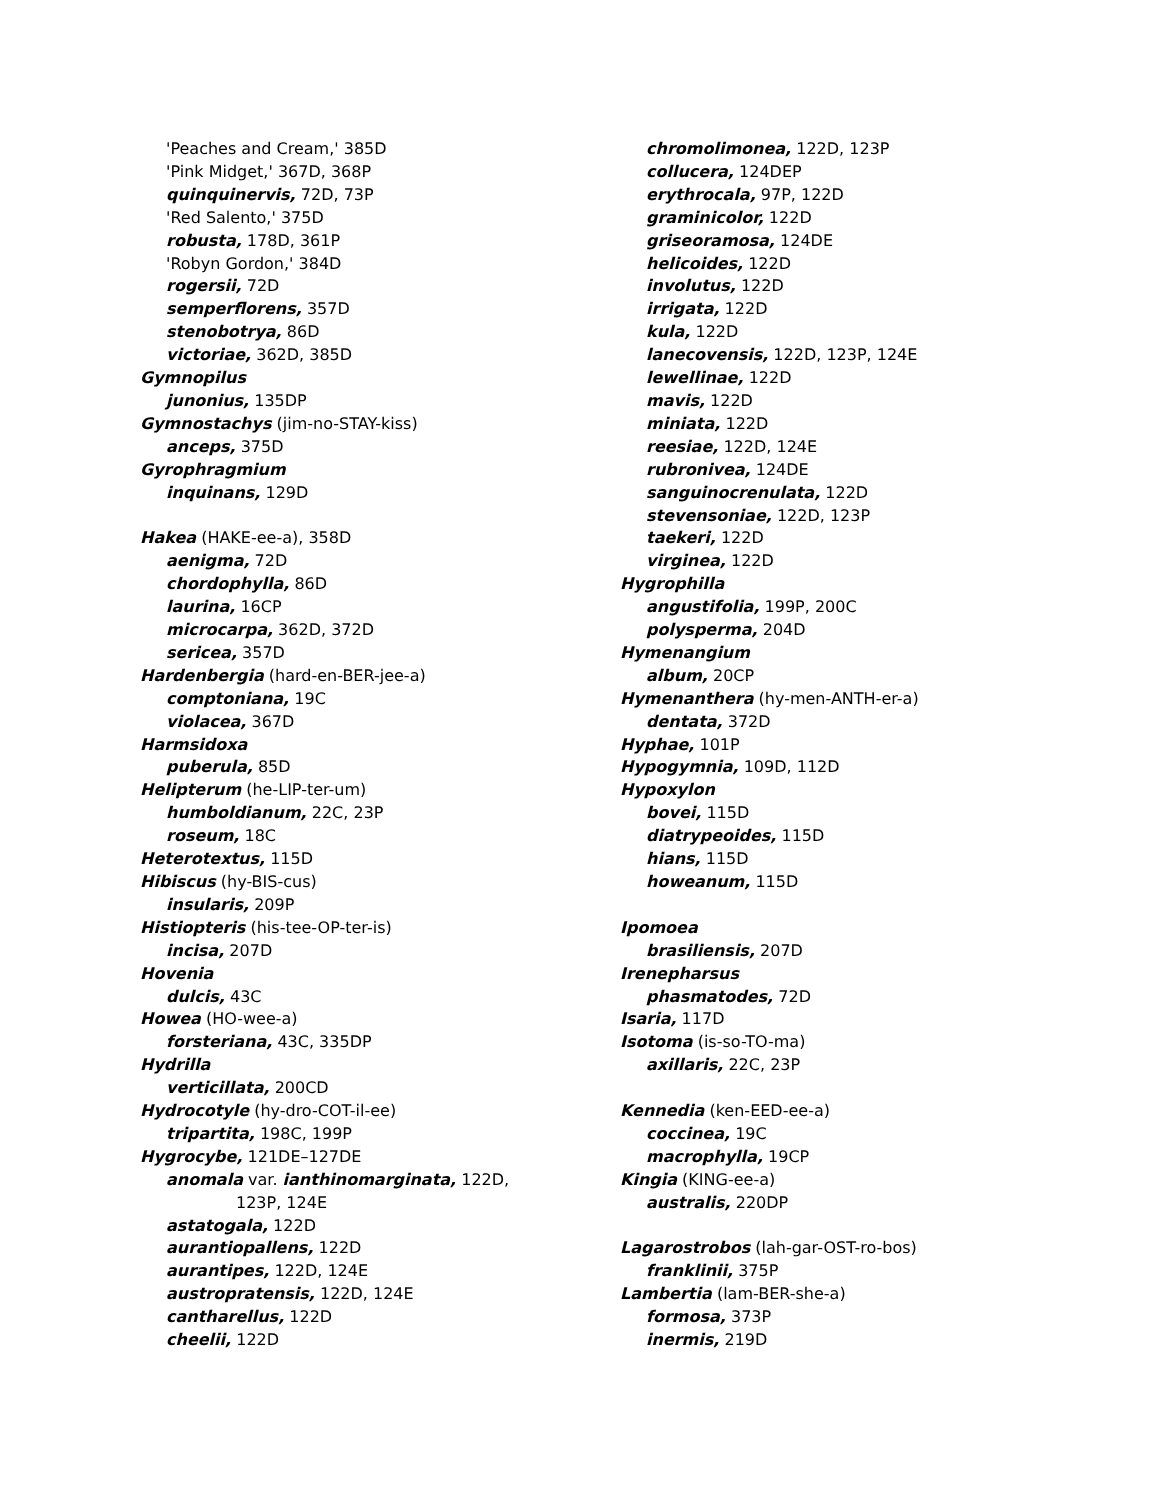'Peaches and Cream,' 385D
'Pink Midget,' 367D, 368P
quinquinervis, 72D, 73P
'Red Salento,' 375D
robusta, 178D, 361P
'Robyn Gordon,' 384D
rogersii, 72D
semperflorens, 357D
stenobotrya, 86D
victoriae, 362D, 385D
Gymnopilus
junonius, 135DP
Gymnostachys (jim-no-STAY-kiss)
anceps, 375D
Gyrophragmium
inquinans, 129D
Hakea (HAKE-ee-a), 358D
aenigma, 72D
chordophylla, 86D
laurina, 16CP
microcarpa, 362D, 372D
sericea, 357D
Hardenbergia (hard-en-BER-jee-a)
comptoniana, 19C
violacea, 367D
Harmsidoxa
puberula, 85D
Helipterum (he-LIP-ter-um)
humboldianum, 22C, 23P
roseum, 18C
Heterotextus, 115D
Hibiscus (hy-BIS-cus)
insularis, 209P
Histiopteris (his-tee-OP-ter-is)
incisa, 207D
Hovenia
dulcis, 43C
Howea (HO-wee-a)
forsteriana, 43C, 335DP
Hydrilla
verticillata, 200CD
Hydrocotyle (hy-dro-COT-il-ee)
tripartita, 198C, 199P
Hygrocybe, 121DE–127DE
anomala var. ianthinomarginata, 122D,
123P, 124E
astatogala, 122D
aurantiopallens, 122D
aurantipes, 122D, 124E
austropratensis, 122D, 124E
cantharellus, 122D
cheelii, 122D
chromolimonea, 122D, 123P
collucera, 124DEP
erythrocala, 97P, 122D
graminicolor, 122D
griseoramosa, 124DE
helicoides, 122D
involutus, 122D
irrigata, 122D
kula, 122D
lanecovensis, 122D, 123P, 124E
lewellinae, 122D
mavis, 122D
miniata, 122D
reesiae, 122D, 124E
rubronivea, 124DE
sanguinocrenulata, 122D
stevensoniae, 122D, 123P
taekeri, 122D
virginea, 122D
Hygrophilla
angustifolia, 199P, 200C
polysperma, 204D
Hymenangium
album, 20CP
Hymenanthera (hy-men-ANTH-er-a)
dentata, 372D
Hyphae, 101P
Hypogymnia, 109D, 112D
Hypoxylon
bovei, 115D
diatrypeoides, 115D
hians, 115D
howeanum, 115D
Ipomoea
brasiliensis, 207D
Irenepharsus
phasmatodes, 72D
Isaria, 117D
Isotoma (is-so-TO-ma)
axillaris, 22C, 23P
Kennedia (ken-EED-ee-a)
coccinea, 19C
macrophylla, 19CP
Kingia (KING-ee-a)
australis, 220DP
Lagarostrobos (lah-gar-OST-ro-bos)
franklinii, 375P
Lambertia (lam-BER-she-a)
formosa, 373P
inermis, 219D